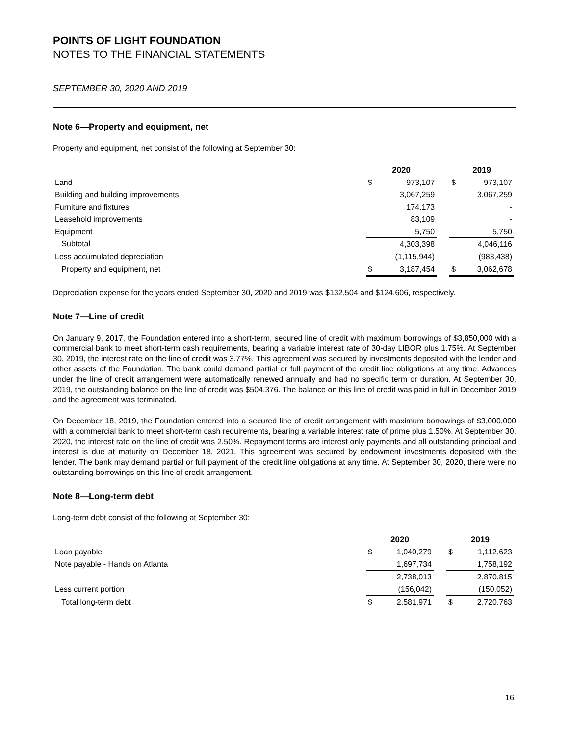POINTS OF LIGHT FOUNDATION
NOTES TO THE FINANCIAL STATEMENTS
SEPTEMBER 30, 2020 AND 2019
Note 6—Property and equipment, net
Property and equipment, net consist of the following at September 30:
| | 2020 | | | 2019 | |
| --- | --- | --- | --- | --- | --- |
| Land | $ | 973,107 | | $ | 973,107 |
| Building and building improvements | | 3,067,259 | | | 3,067,259 |
| Furniture and fixtures | | 174,173 | | | - |
| Leasehold improvements | | 83,109 | | | - |
| Equipment | | 5,750 | | | 5,750 |
| Subtotal | | 4,303,398 | | | 4,046,116 |
| Less accumulated depreciation | | (1,115,944) | | | (983,438) |
| Property and equipment, net | $ | 3,187,454 | | $ | 3,062,678 |
Depreciation expense for the years ended September 30, 2020 and 2019 was $132,504 and $124,606, respectively.
Note 7—Line of credit
On January 9, 2017, the Foundation entered into a short-term, secured line of credit with maximum borrowings of $3,850,000 with a commercial bank to meet short-term cash requirements, bearing a variable interest rate of 30-day LIBOR plus 1.75%. At September 30, 2019, the interest rate on the line of credit was 3.77%. This agreement was secured by investments deposited with the lender and other assets of the Foundation. The bank could demand partial or full payment of the credit line obligations at any time. Advances under the line of credit arrangement were automatically renewed annually and had no specific term or duration. At September 30, 2019, the outstanding balance on the line of credit was $504,376. The balance on this line of credit was paid in full in December 2019 and the agreement was terminated.
On December 18, 2019, the Foundation entered into a secured line of credit arrangement with maximum borrowings of $3,000,000 with a commercial bank to meet short-term cash requirements, bearing a variable interest rate of prime plus 1.50%. At September 30, 2020, the interest rate on the line of credit was 2.50%. Repayment terms are interest only payments and all outstanding principal and interest is due at maturity on December 18, 2021. This agreement was secured by endowment investments deposited with the lender. The bank may demand partial or full payment of the credit line obligations at any time. At September 30, 2020, there were no outstanding borrowings on this line of credit arrangement.
Note 8—Long-term debt
Long-term debt consist of the following at September 30:
| | 2020 | | | 2019 | |
| --- | --- | --- | --- | --- | --- |
| Loan payable | $ | 1,040,279 | | $ | 1,112,623 |
| Note payable - Hands on Atlanta | | 1,697,734 | | | 1,758,192 |
| | | 2,738,013 | | | 2,870,815 |
| Less current portion | | (156,042) | | | (150,052) |
| Total long-term debt | $ | 2,581,971 | | $ | 2,720,763 |
16